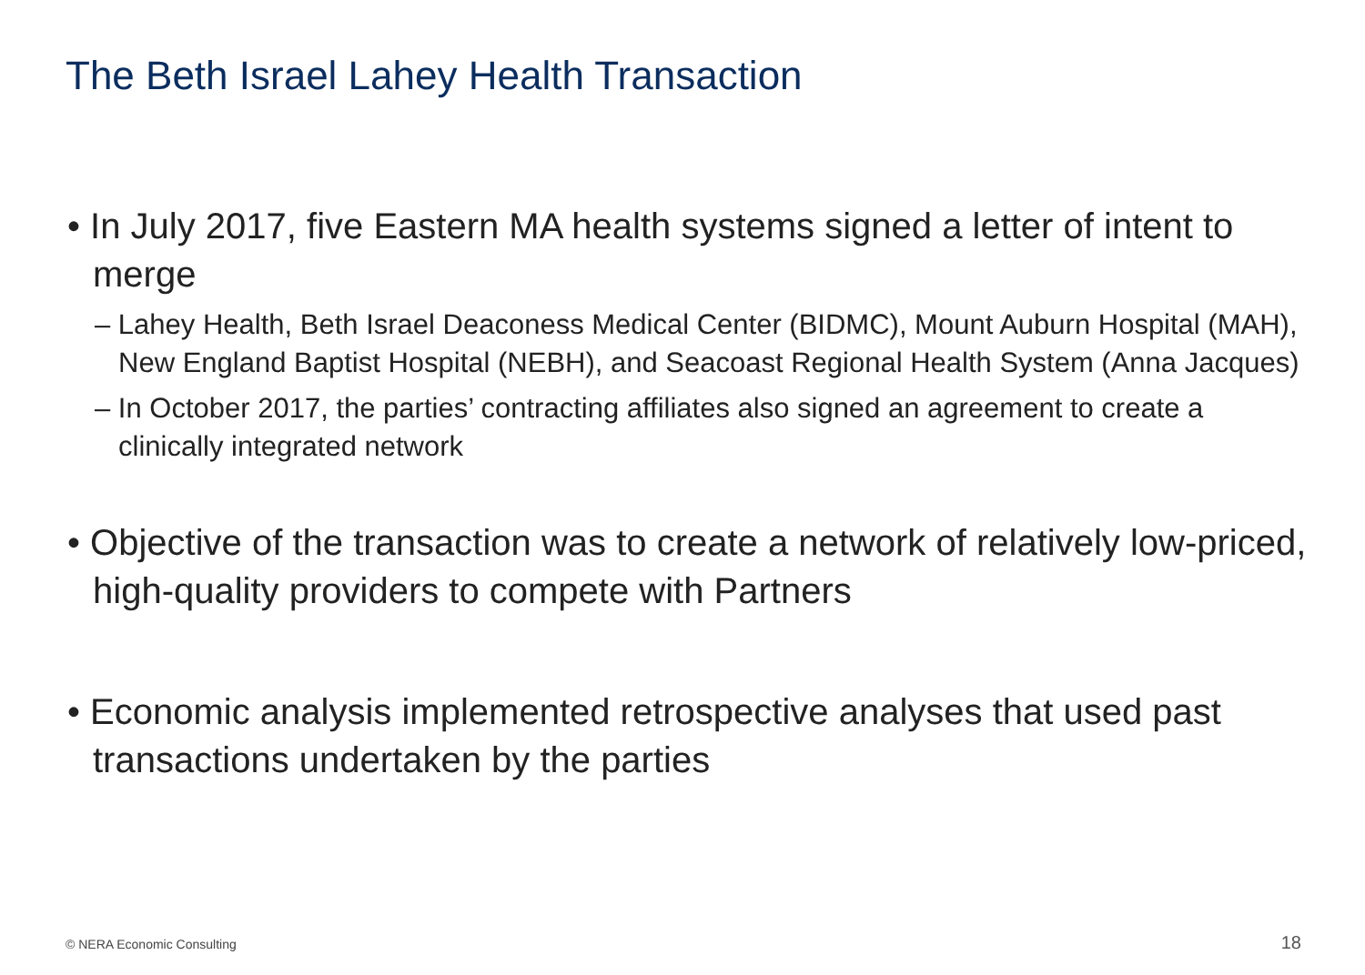The Beth Israel Lahey Health Transaction
• In July 2017, five Eastern MA health systems signed a letter of intent to merge
– Lahey Health, Beth Israel Deaconess Medical Center (BIDMC), Mount Auburn Hospital (MAH), New England Baptist Hospital (NEBH), and Seacoast Regional Health System (Anna Jacques)
– In October 2017, the parties’ contracting affiliates also signed an agreement to create a clinically integrated network
• Objective of the transaction was to create a network of relatively low-priced, high-quality providers to compete with Partners
• Economic analysis implemented retrospective analyses that used past transactions undertaken by the parties
© NERA Economic Consulting 18